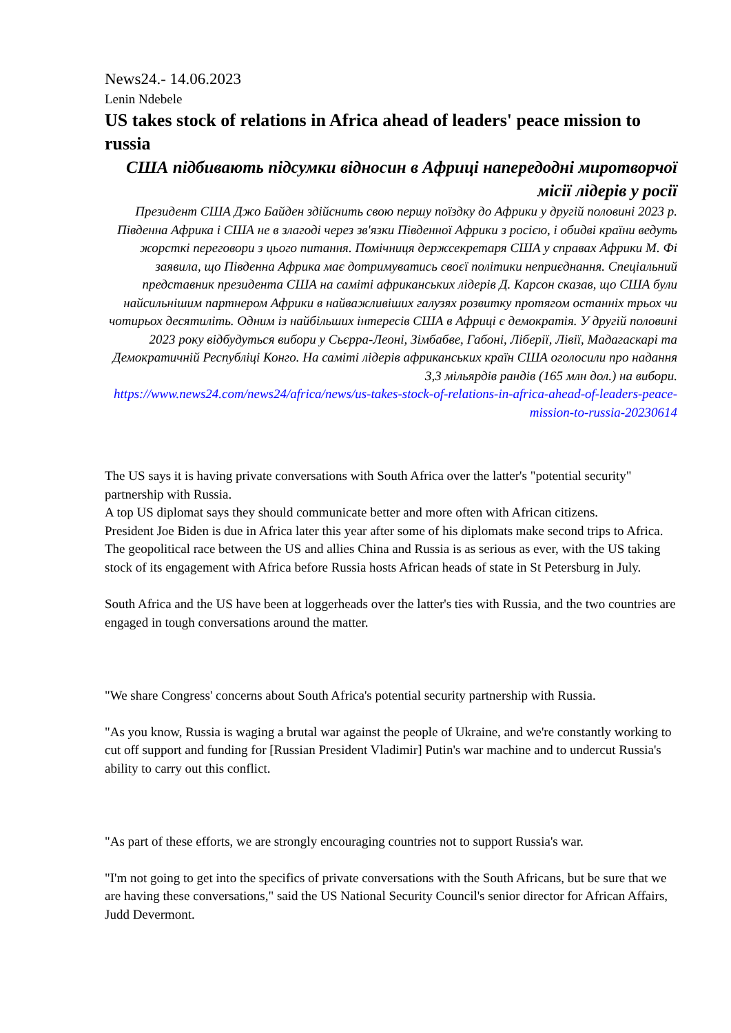News24.- 14.06.2023
Lenin Ndebele
US takes stock of relations in Africa ahead of leaders' peace mission to russia
США підбивають підсумки відносин в Африці напередодні миротворчої місії лідерів у росії
Президент США Джо Байден здійснить свою першу поїздку до Африки у другій половині 2023 р. Південна Африка і США не в злагоді через зв'язки Південної Африки з росією, і обидві країни ведуть жорсткі переговори з цього питання. Помічниця держсекретаря США у справах Африки М. Фі заявила, що Південна Африка має дотримуватись своєї політики неприєднання. Спеціальний представник президента США на саміті африканських лідерів Д. Карсон сказав, що США були найсильнішим партнером Африки в найважливіших галузях розвитку протягом останніх трьох чи чотирьох десятиліть. Одним із найбільших інтересів США в Африці є демократія. У другій половині 2023 року відбудуться вибори у Сьєрра-Леоні, Зімбабве, Габоні, Ліберії, Лівії, Мадагаскарі та Демократичній Республіці Конго. На саміті лідерів африканських країн США оголосили про надання 3,3 мільярдів рандів (165 млн дол.) на вибори.
https://www.news24.com/news24/africa/news/us-takes-stock-of-relations-in-africa-ahead-of-leaders-peace-mission-to-russia-20230614
The US says it is having private conversations with South Africa over the latter's "potential security" partnership with Russia.
A top US diplomat says they should communicate better and more often with African citizens.
President Joe Biden is due in Africa later this year after some of his diplomats make second trips to Africa.
The geopolitical race between the US and allies China and Russia is as serious as ever, with the US taking stock of its engagement with Africa before Russia hosts African heads of state in St Petersburg in July.
South Africa and the US have been at loggerheads over the latter's ties with Russia, and the two countries are engaged in tough conversations around the matter.
"We share Congress' concerns about South Africa's potential security partnership with Russia.
"As you know, Russia is waging a brutal war against the people of Ukraine, and we're constantly working to cut off support and funding for [Russian President Vladimir] Putin's war machine and to undercut Russia's ability to carry out this conflict.
"As part of these efforts, we are strongly encouraging countries not to support Russia's war.
"I'm not going to get into the specifics of private conversations with the South Africans, but be sure that we are having these conversations," said the US National Security Council's senior director for African Affairs, Judd Devermont.